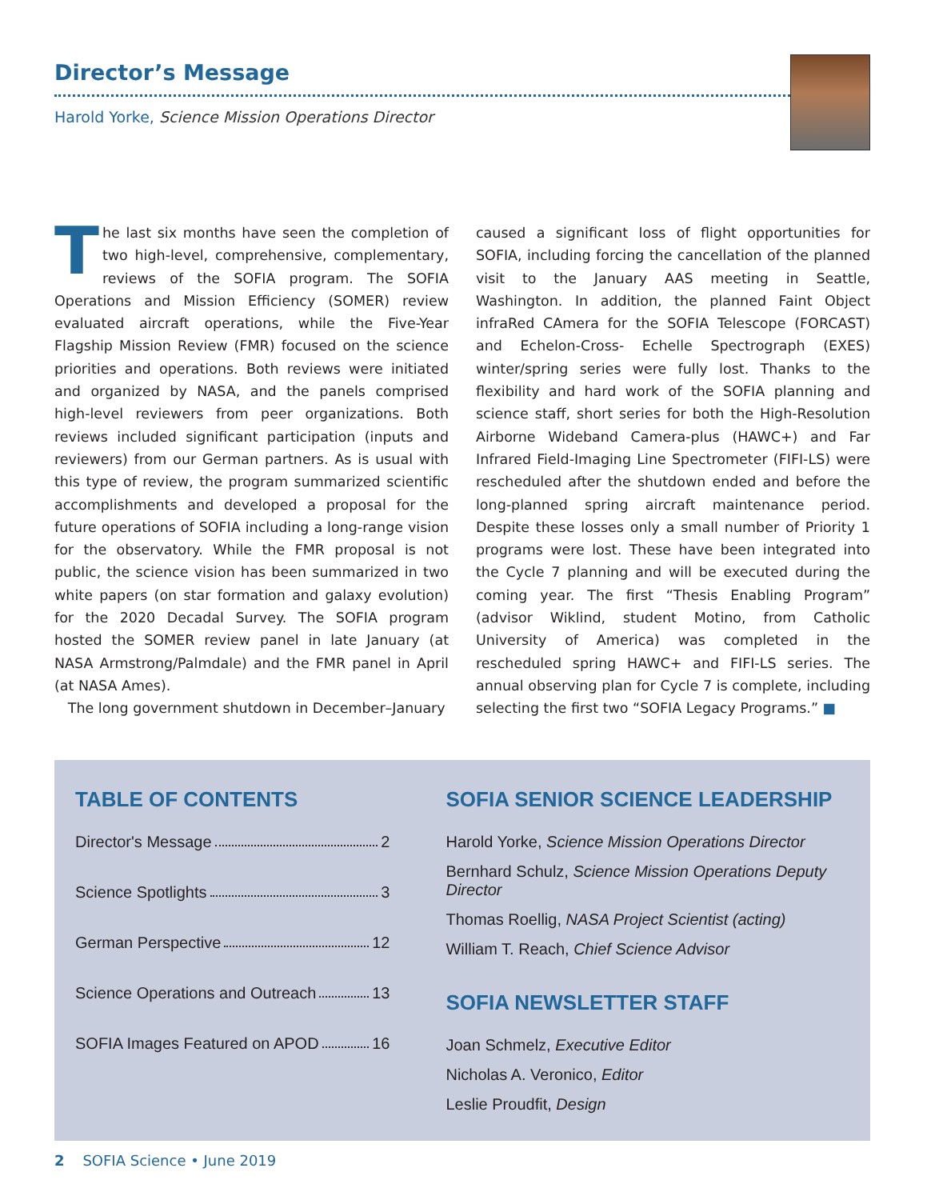Director’s Message
Harold Yorke, Science Mission Operations Director
The last six months have seen the completion of two high-level, comprehensive, complementary, reviews of the SOFIA program. The SOFIA Operations and Mission Efficiency (SOMER) review evaluated aircraft operations, while the Five-Year Flagship Mission Review (FMR) focused on the science priorities and operations. Both reviews were initiated and organized by NASA, and the panels comprised high-level reviewers from peer organizations. Both reviews included significant participation (inputs and reviewers) from our German partners. As is usual with this type of review, the program summarized scientific accomplishments and developed a proposal for the future operations of SOFIA including a long-range vision for the observatory. While the FMR proposal is not public, the science vision has been summarized in two white papers (on star formation and galaxy evolution) for the 2020 Decadal Survey. The SOFIA program hosted the SOMER review panel in late January (at NASA Armstrong/Palmdale) and the FMR panel in April (at NASA Ames).
The long government shutdown in December–January
caused a significant loss of flight opportunities for SOFIA, including forcing the cancellation of the planned visit to the January AAS meeting in Seattle, Washington. In addition, the planned Faint Object infraRed CAmera for the SOFIA Telescope (FORCAST) and Echelon-Cross- Echelle Spectrograph (EXES) winter/spring series were fully lost. Thanks to the flexibility and hard work of the SOFIA planning and science staff, short series for both the High-Resolution Airborne Wideband Camera-plus (HAWC+) and Far Infrared Field-Imaging Line Spectrometer (FIFI-LS) were rescheduled after the shutdown ended and before the long-planned spring aircraft maintenance period. Despite these losses only a small number of Priority 1 programs were lost. These have been integrated into the Cycle 7 planning and will be executed during the coming year. The first “Thesis Enabling Program” (advisor Wiklind, student Motino, from Catholic University of America) was completed in the rescheduled spring HAWC+ and FIFI-LS series. The annual observing plan for Cycle 7 is complete, including selecting the first two “SOFIA Legacy Programs.” ■
TABLE OF CONTENTS
Director's Message 2
Science Spotlights 3
German Perspective 12
Science Operations and Outreach 13
SOFIA Images Featured on APOD 16
SOFIA SENIOR SCIENCE LEADERSHIP
Harold Yorke, Science Mission Operations Director
Bernhard Schulz, Science Mission Operations Deputy Director
Thomas Roellig, NASA Project Scientist (acting)
William T. Reach, Chief Science Advisor
SOFIA NEWSLETTER STAFF
Joan Schmelz, Executive Editor
Nicholas A. Veronico, Editor
Leslie Proudfit, Design
2 SOFIA Science • June 2019